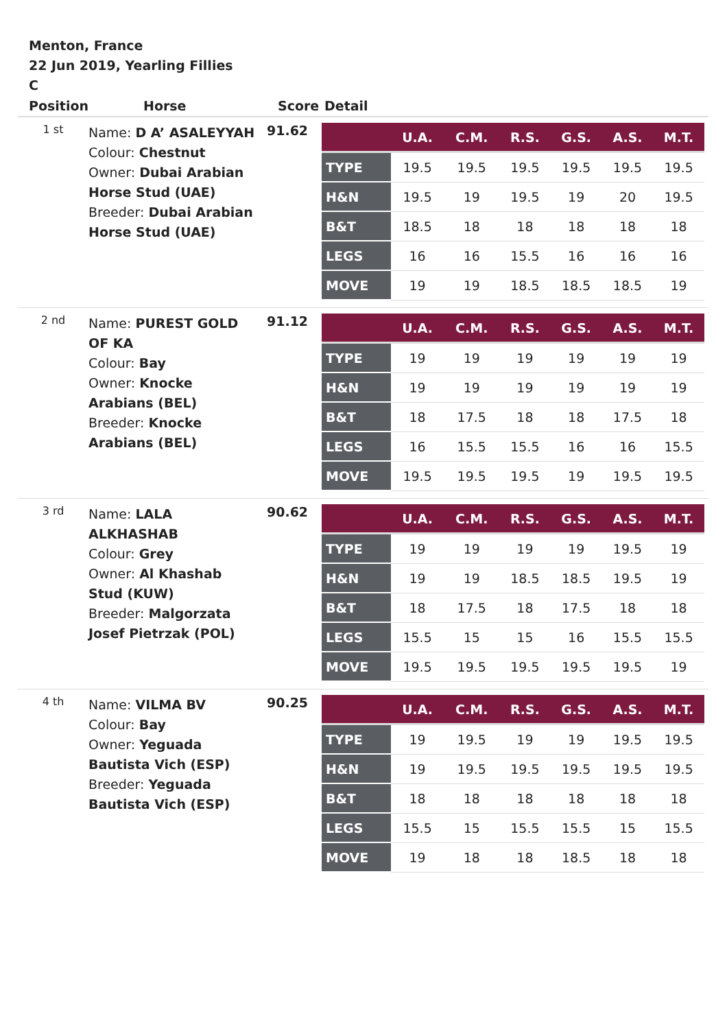Menton, France
22 Jun 2019, Yearling Fillies C
| Position | Horse | Score | Detail |
| --- | --- | --- | --- |
| 1 st | Name: D A’ ASALEYYAH Colour: Chestnut Owner: Dubai Arabian Horse Stud (UAE) Breeder: Dubai Arabian Horse Stud (UAE) | 91.62 | / / U.A. / C.M. / R.S. / G.S. / A.S. / M.T. / / --- / --- / --- / --- / --- / --- / --- / / TYPE / 19.5 / 19.5 / 19.5 / 19.5 / 19.5 / 19.5 / / H&N / 19.5 / 19 / 19.5 / 19 / 20 / 19.5 / / B&T / 18.5 / 18 / 18 / 18 / 18 / 18 / / LEGS / 16 / 16 / 15.5 / 16 / 16 / 16 / / MOVE / 19 / 19 / 18.5 / 18.5 / 18.5 / 19 / |
| 2 nd | Name: PUREST GOLD OF KA Colour: Bay Owner: Knocke Arabians (BEL) Breeder: Knocke Arabians (BEL) | 91.12 | / / U.A. / C.M. / R.S. / G.S. / A.S. / M.T. / / --- / --- / --- / --- / --- / --- / --- / / TYPE / 19 / 19 / 19 / 19 / 19 / 19 / / H&N / 19 / 19 / 19 / 19 / 19 / 19 / / B&T / 18 / 17.5 / 18 / 18 / 17.5 / 18 / / LEGS / 16 / 15.5 / 15.5 / 16 / 16 / 15.5 / / MOVE / 19.5 / 19.5 / 19.5 / 19 / 19.5 / 19.5 / |
| 3 rd | Name: LALA ALKHASHAB Colour: Grey Owner: Al Khashab Stud (KUW) Breeder: Malgorzata Josef Pietrzak (POL) | 90.62 | / / U.A. / C.M. / R.S. / G.S. / A.S. / M.T. / / --- / --- / --- / --- / --- / --- / --- / / TYPE / 19 / 19 / 19 / 19 / 19.5 / 19 / / H&N / 19 / 19 / 18.5 / 18.5 / 19.5 / 19 / / B&T / 18 / 17.5 / 18 / 17.5 / 18 / 18 / / LEGS / 15.5 / 15 / 15 / 16 / 15.5 / 15.5 / / MOVE / 19.5 / 19.5 / 19.5 / 19.5 / 19.5 / 19 / |
| 4 th | Name: VILMA BV Colour: Bay Owner: Yeguada Bautista Vich (ESP) Breeder: Yeguada Bautista Vich (ESP) | 90.25 | / / U.A. / C.M. / R.S. / G.S. / A.S. / M.T. / / --- / --- / --- / --- / --- / --- / --- / / TYPE / 19 / 19.5 / 19 / 19 / 19.5 / 19.5 / / H&N / 19 / 19.5 / 19.5 / 19.5 / 19.5 / 19.5 / / B&T / 18 / 18 / 18 / 18 / 18 / 18 / / LEGS / 15.5 / 15 / 15.5 / 15.5 / 15 / 15.5 / / MOVE / 19 / 18 / 18 / 18.5 / 18 / 18 / |